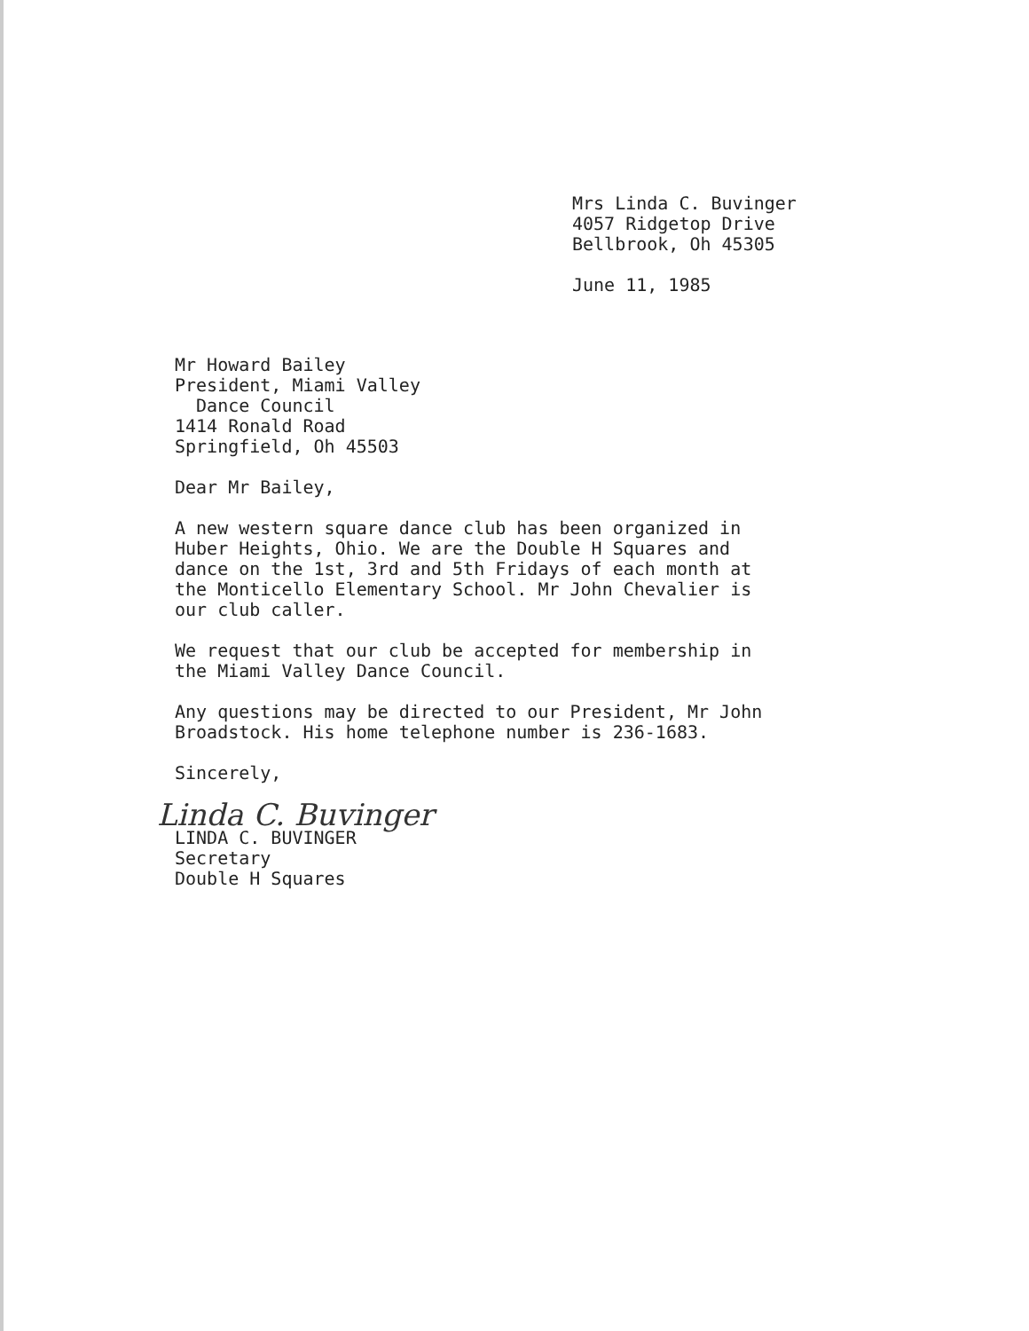Mrs Linda C. Buvinger
4057 Ridgetop Drive
Bellbrook, Oh 45305
June 11, 1985
Mr Howard Bailey
President, Miami Valley
Dance Council
1414 Ronald Road
Springfield, Oh 45503
Dear Mr Bailey,
A new western square dance club has been organized in
Huber Heights, Ohio. We are the Double H Squares and
dance on the 1st, 3rd and 5th Fridays of each month at
the Monticello Elementary School. Mr John Chevalier is
our club caller.
We request that our club be accepted for membership in
the Miami Valley Dance Council.
Any questions may be directed to our President, Mr John
Broadstock. His home telephone number is 236-1683.
Sincerely,
Linda C. Buvinger
LINDA C. BUVINGER
Secretary
Double H Squares